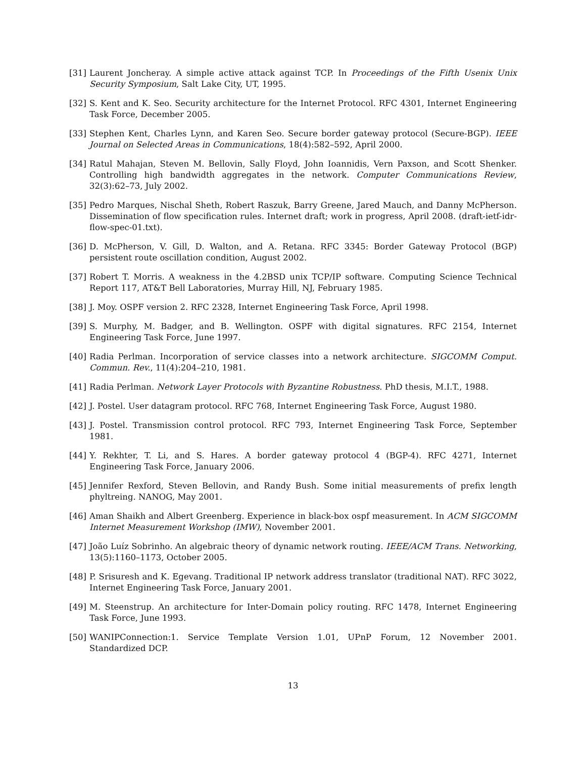[31] Laurent Joncheray. A simple active attack against TCP. In Proceedings of the Fifth Usenix Unix Security Symposium, Salt Lake City, UT, 1995.
[32] S. Kent and K. Seo. Security architecture for the Internet Protocol. RFC 4301, Internet Engineering Task Force, December 2005.
[33] Stephen Kent, Charles Lynn, and Karen Seo. Secure border gateway protocol (Secure-BGP). IEEE Journal on Selected Areas in Communications, 18(4):582–592, April 2000.
[34] Ratul Mahajan, Steven M. Bellovin, Sally Floyd, John Ioannidis, Vern Paxson, and Scott Shenker. Controlling high bandwidth aggregates in the network. Computer Communications Review, 32(3):62–73, July 2002.
[35] Pedro Marques, Nischal Sheth, Robert Raszuk, Barry Greene, Jared Mauch, and Danny McPherson. Dissemination of flow specification rules. Internet draft; work in progress, April 2008. (draft-ietf-idr-flow-spec-01.txt).
[36] D. McPherson, V. Gill, D. Walton, and A. Retana. RFC 3345: Border Gateway Protocol (BGP) persistent route oscillation condition, August 2002.
[37] Robert T. Morris. A weakness in the 4.2BSD unix TCP/IP software. Computing Science Technical Report 117, AT&T Bell Laboratories, Murray Hill, NJ, February 1985.
[38] J. Moy. OSPF version 2. RFC 2328, Internet Engineering Task Force, April 1998.
[39] S. Murphy, M. Badger, and B. Wellington. OSPF with digital signatures. RFC 2154, Internet Engineering Task Force, June 1997.
[40] Radia Perlman. Incorporation of service classes into a network architecture. SIGCOMM Comput. Commun. Rev., 11(4):204–210, 1981.
[41] Radia Perlman. Network Layer Protocols with Byzantine Robustness. PhD thesis, M.I.T., 1988.
[42] J. Postel. User datagram protocol. RFC 768, Internet Engineering Task Force, August 1980.
[43] J. Postel. Transmission control protocol. RFC 793, Internet Engineering Task Force, September 1981.
[44] Y. Rekhter, T. Li, and S. Hares. A border gateway protocol 4 (BGP-4). RFC 4271, Internet Engineering Task Force, January 2006.
[45] Jennifer Rexford, Steven Bellovin, and Randy Bush. Some initial measurements of prefix length phyltreing. NANOG, May 2001.
[46] Aman Shaikh and Albert Greenberg. Experience in black-box ospf measurement. In ACM SIGCOMM Internet Measurement Workshop (IMW), November 2001.
[47] João Luíz Sobrinho. An algebraic theory of dynamic network routing. IEEE/ACM Trans. Networking, 13(5):1160–1173, October 2005.
[48] P. Srisuresh and K. Egevang. Traditional IP network address translator (traditional NAT). RFC 3022, Internet Engineering Task Force, January 2001.
[49] M. Steenstrup. An architecture for Inter-Domain policy routing. RFC 1478, Internet Engineering Task Force, June 1993.
[50] WANIPConnection:1. Service Template Version 1.01, UPnP Forum, 12 November 2001. Standardized DCP.
13